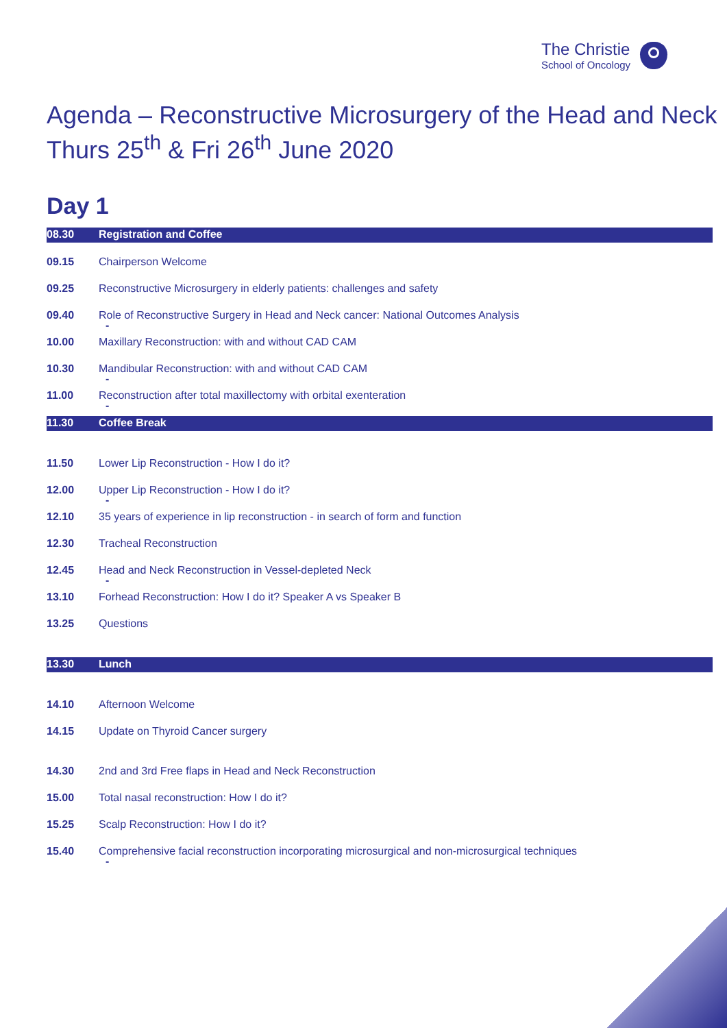The Christie
School of Oncology
Agenda – Reconstructive Microsurgery of the Head and Neck
Thurs 25<sup>th</sup> & Fri 26<sup>th</sup> June 2020
Day 1
| 08.30 | Registration and Coffee |
| 09.15 | Chairperson Welcome |
| 09.25 | Reconstructive Microsurgery in elderly patients: challenges and safety |
| 09.40 | Role of Reconstructive Surgery in Head and Neck cancer: National Outcomes Analysis - |
| 10.00 | Maxillary Reconstruction: with and without CAD CAM |
| 10.30 | Mandibular Reconstruction: with and without CAD CAM - |
| 11.00 | Reconstruction after total maxillectomy with orbital exenteration - |
| 11.30 | Coffee Break |
| 11.50 | Lower Lip Reconstruction - How I do it? |
| 12.00 | Upper Lip Reconstruction - How I do it? - |
| 12.10 | 35 years of experience in lip reconstruction - in search of form and function |
| 12.30 | Tracheal Reconstruction |
| 12.45 | Head and Neck Reconstruction in Vessel-depleted Neck - |
| 13.10 | Forhead Reconstruction: How I do it? Speaker A vs Speaker B |
| 13.25 | Questions |
| 13.30 | Lunch |
| 14.10 | Afternoon Welcome |
| 14.15 | Update on Thyroid Cancer surgery |
| 14.30 | 2nd and 3rd Free flaps in Head and Neck Reconstruction |
| 15.00 | Total nasal reconstruction: How I do it? |
| 15.25 | Scalp Reconstruction: How I do it? |
| 15.40 | Comprehensive facial reconstruction incorporating microsurgical and non-microsurgical techniques - |